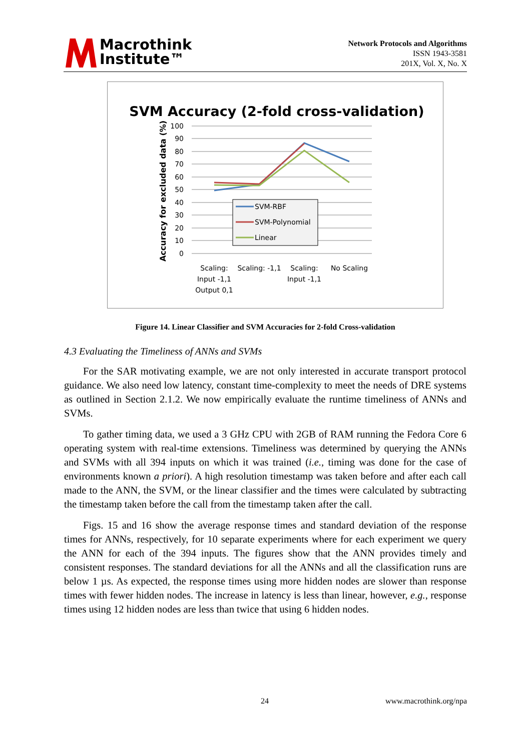Macrothink
Institute™
Network Protocols and Algorithms
ISSN 1943-3581
201X, Vol. X, No. X
SVM Accuracy (2-fold cross-validation)
100
90
80
70
60
50
40
30
20
10
0
Accuracy for excluded data (%)
SVM-RBF
SVM-Polynomial
Linear
Scaling:
Input -1,1
Output 0,1
Scaling: -1,1
Scaling:
Input -1,1
No Scaling
Figure 14. Linear Classifier and SVM Accuracies for 2-fold Cross-validation
4.3 Evaluating the Timeliness of ANNs and SVMs
For the SAR motivating example, we are not only interested in accurate transport protocol guidance. We also need low latency, constant time-complexity to meet the needs of DRE systems as outlined in Section 2.1.2. We now empirically evaluate the runtime timeliness of ANNs and SVMs.
To gather timing data, we used a 3 GHz CPU with 2GB of RAM running the Fedora Core 6 operating system with real-time extensions. Timeliness was determined by querying the ANNs and SVMs with all 394 inputs on which it was trained (i.e., timing was done for the case of environments known a priori). A high resolution timestamp was taken before and after each call made to the ANN, the SVM, or the linear classifier and the times were calculated by subtracting the timestamp taken before the call from the timestamp taken after the call.
Figs. 15 and 16 show the average response times and standard deviation of the response times for ANNs, respectively, for 10 separate experiments where for each experiment we query the ANN for each of the 394 inputs. The figures show that the ANN provides timely and consistent responses. The standard deviations for all the ANNs and all the classification runs are below 1 µs. As expected, the response times using more hidden nodes are slower than response times with fewer hidden nodes. The increase in latency is less than linear, however, e.g., response times using 12 hidden nodes are less than twice that using 6 hidden nodes.
24 www.macrothink.org/npa